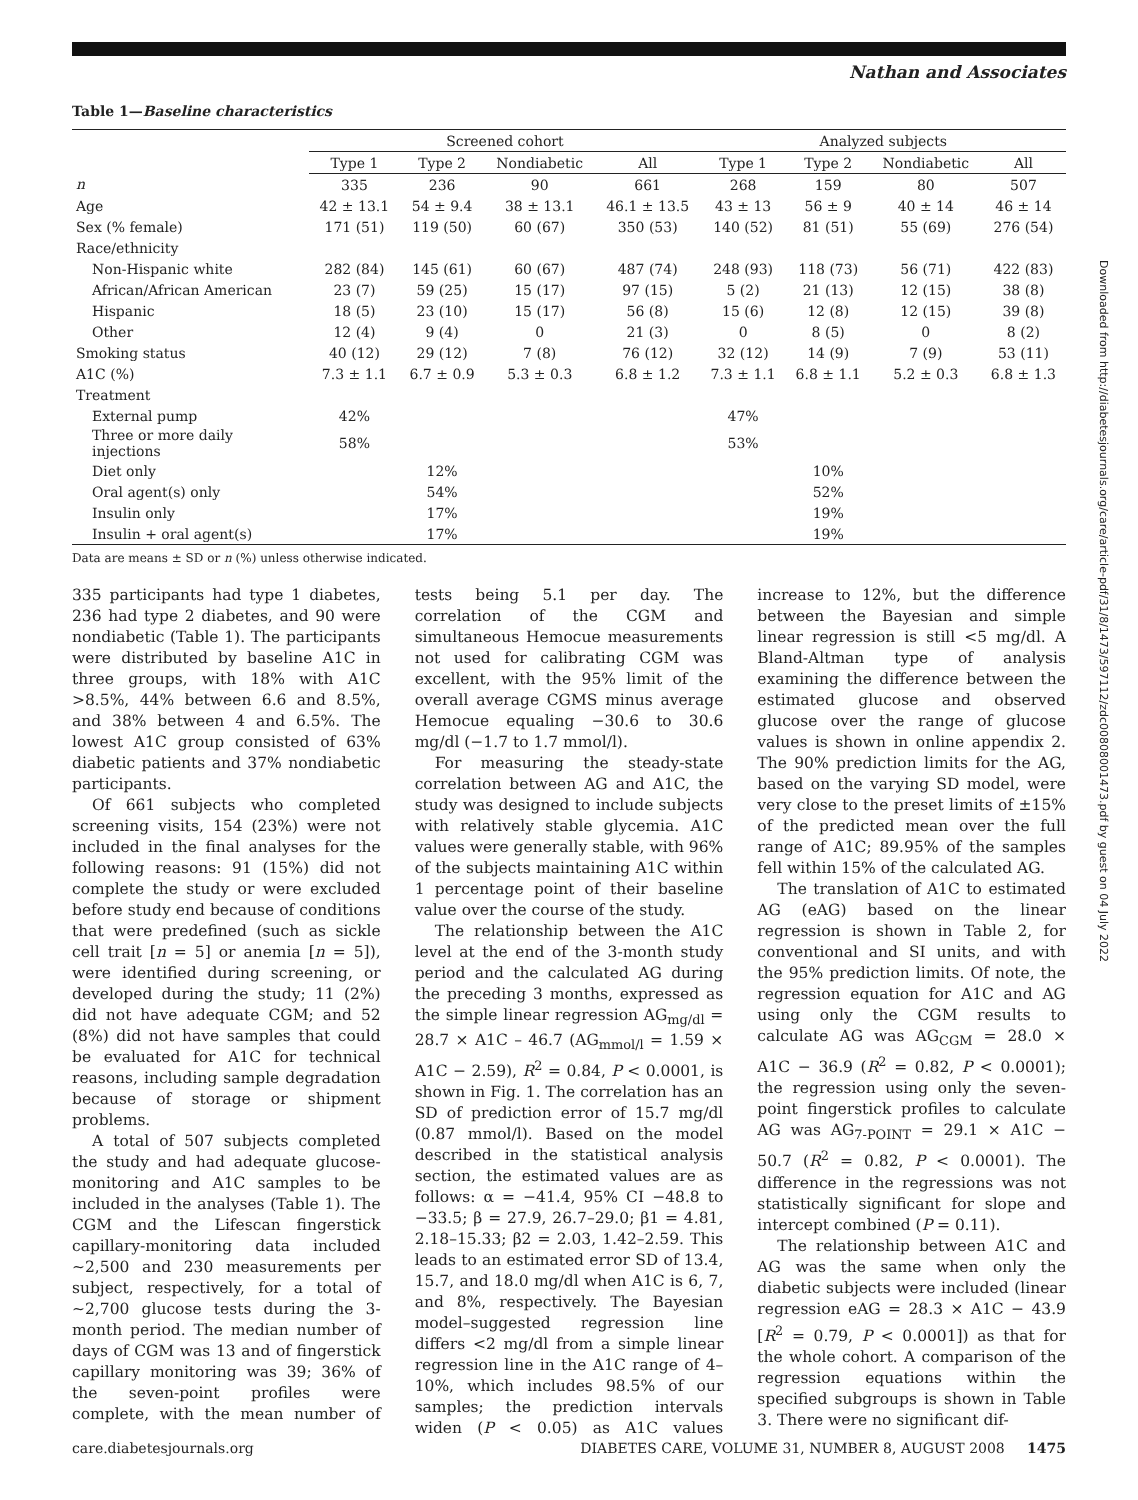Nathan and Associates
Downloaded from http://diabetesjournals.org/care/article-pdf/31/8/1473/597112/zdc00808001473.pdf by guest on 04 July 2022
Table 1—Baseline characteristics
| | Screened cohort | | | | Analyzed subjects | | | |
| --- | --- | --- | --- | --- | --- | --- | --- | --- |
| | Type 1 | Type 2 | Nondiabetic | All | Type 1 | Type 2 | Nondiabetic | All |
| n | 335 | 236 | 90 | 661 | 268 | 159 | 80 | 507 |
| Age | 42 ± 13.1 | 54 ± 9.4 | 38 ± 13.1 | 46.1 ± 13.5 | 43 ± 13 | 56 ± 9 | 40 ± 14 | 46 ± 14 |
| Sex (% female) | 171 (51) | 119 (50) | 60 (67) | 350 (53) | 140 (52) | 81 (51) | 55 (69) | 276 (54) |
| Race/ethnicity | | | | | | | | |
| Non-Hispanic white | 282 (84) | 145 (61) | 60 (67) | 487 (74) | 248 (93) | 118 (73) | 56 (71) | 422 (83) |
| African/African American | 23 (7) | 59 (25) | 15 (17) | 97 (15) | 5 (2) | 21 (13) | 12 (15) | 38 (8) |
| Hispanic | 18 (5) | 23 (10) | 15 (17) | 56 (8) | 15 (6) | 12 (8) | 12 (15) | 39 (8) |
| Other | 12 (4) | 9 (4) | 0 | 21 (3) | 0 | 8 (5) | 0 | 8 (2) |
| Smoking status | 40 (12) | 29 (12) | 7 (8) | 76 (12) | 32 (12) | 14 (9) | 7 (9) | 53 (11) |
| A1C (%) | 7.3 ± 1.1 | 6.7 ± 0.9 | 5.3 ± 0.3 | 6.8 ± 1.2 | 7.3 ± 1.1 | 6.8 ± 1.1 | 5.2 ± 0.3 | 6.8 ± 1.3 |
| Treatment | | | | | | | | |
| External pump | 42% | | | | 47% | | | |
| Three or more daily injections | 58% | | | | 53% | | | |
| Diet only | | 12% | | | | 10% | | |
| Oral agent(s) only | | 54% | | | | 52% | | |
| Insulin only | | 17% | | | | 19% | | |
| Insulin + oral agent(s) | | 17% | | | | 19% | | |
Data are means ± SD or n (%) unless otherwise indicated.
335 participants had type 1 diabetes, 236 had type 2 diabetes, and 90 were nondiabetic (Table 1). The participants were distributed by baseline A1C in three groups, with 18% with A1C >8.5%, 44% between 6.6 and 8.5%, and 38% between 4 and 6.5%. The lowest A1C group consisted of 63% diabetic patients and 37% nondiabetic participants.
Of 661 subjects who completed screening visits, 154 (23%) were not included in the final analyses for the following reasons: 91 (15%) did not complete the study or were excluded before study end because of conditions that were predefined (such as sickle cell trait [n = 5] or anemia [n = 5]), were identified during screening, or developed during the study; 11 (2%) did not have adequate CGM; and 52 (8%) did not have samples that could be evaluated for A1C for technical reasons, including sample degradation because of storage or shipment problems.
A total of 507 subjects completed the study and had adequate glucose-monitoring and A1C samples to be included in the analyses (Table 1). The CGM and the Lifescan fingerstick capillary-monitoring data included ∼2,500 and 230 measurements per subject, respectively, for a total of ∼2,700 glucose tests during the 3-month period. The median number of days of CGM was 13 and of fingerstick capillary monitoring was 39; 36% of the seven-point profiles were complete, with the mean number of tests being 5.1 per day. The correlation of the CGM and simultaneous Hemocue measurements not used for calibrating CGM was excellent, with the 95% limit of the overall average CGMS minus average Hemocue equaling −30.6 to 30.6 mg/dl (−1.7 to 1.7 mmol/l).
For measuring the steady-state correlation between AG and A1C, the study was designed to include subjects with relatively stable glycemia. A1C values were generally stable, with 96% of the subjects maintaining A1C within 1 percentage point of their baseline value over the course of the study.
The relationship between the A1C level at the end of the 3-month study period and the calculated AG during the preceding 3 months, expressed as the simple linear regression AG<sub>mg/dl</sub> = 28.7 × A1C – 46.7 (AG<sub>mmol/l</sub> = 1.59 × A1C − 2.59), R<sup>2</sup> = 0.84, P < 0.0001, is shown in Fig. 1. The correlation has an SD of prediction error of 15.7 mg/dl (0.87 mmol/l). Based on the model described in the statistical analysis section, the estimated values are as follows: α = −41.4, 95% CI −48.8 to −33.5; β = 27.9, 26.7–29.0; β1 = 4.81, 2.18–15.33; β2 = 2.03, 1.42–2.59. This leads to an estimated error SD of 13.4, 15.7, and 18.0 mg/dl when A1C is 6, 7, and 8%, respectively. The Bayesian model–suggested regression line differs <2 mg/dl from a simple linear regression line in the A1C range of 4–10%, which includes 98.5% of our samples; the prediction intervals widen (P < 0.05) as A1C values increase to 12%, but the difference between the Bayesian and simple linear regression is still <5 mg/dl. A Bland-Altman type of analysis examining the difference between the estimated glucose and observed glucose over the range of glucose values is shown in online appendix 2. The 90% prediction limits for the AG, based on the varying SD model, were very close to the preset limits of ±15% of the predicted mean over the full range of A1C; 89.95% of the samples fell within 15% of the calculated AG.
The translation of A1C to estimated AG (eAG) based on the linear regression is shown in Table 2, for conventional and SI units, and with the 95% prediction limits. Of note, the regression equation for A1C and AG using only the CGM results to calculate AG was AG<sub>CGM</sub> = 28.0 × A1C − 36.9 (R<sup>2</sup> = 0.82, P < 0.0001); the regression using only the seven-point fingerstick profiles to calculate AG was AG<sub>7-POINT</sub> = 29.1 × A1C − 50.7 (R<sup>2</sup> = 0.82, P < 0.0001). The difference in the regressions was not statistically significant for slope and intercept combined (P = 0.11).
The relationship between A1C and AG was the same when only the diabetic subjects were included (linear regression eAG = 28.3 × A1C − 43.9 [R<sup>2</sup> = 0.79, P < 0.0001]) as that for the whole cohort. A comparison of the regression equations within the specified subgroups is shown in Table 3. There were no significant dif-
care.diabetesjournals.org DIABETES CARE, VOLUME 31, NUMBER 8, AUGUST 2008 1475